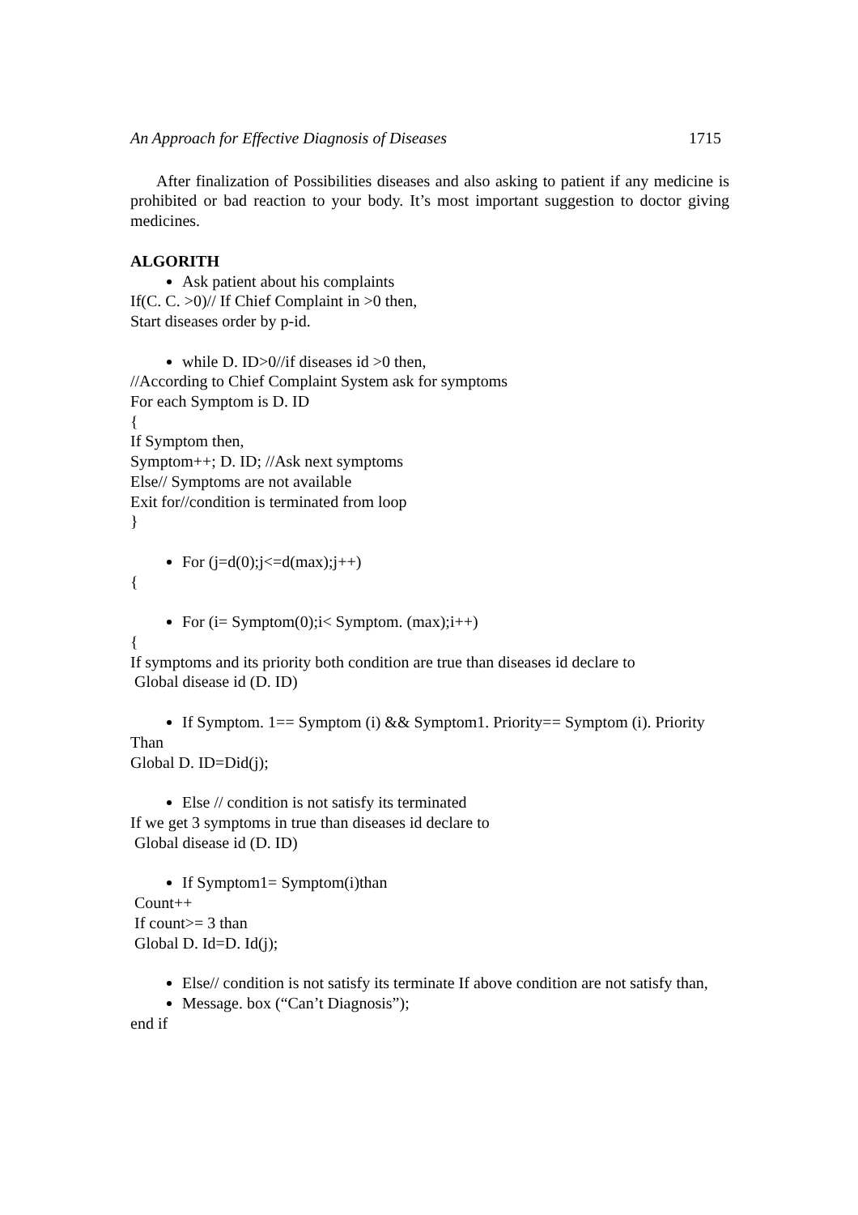An Approach for Effective Diagnosis of Diseases 1715
After finalization of Possibilities diseases and also asking to patient if any medicine is prohibited or bad reaction to your body. It’s most important suggestion to doctor giving medicines.
ALGORITH
Ask patient about his complaints
If(C. C. >0)// If Chief Complaint in >0 then,
Start diseases order by p-id.
while D. ID>0//if diseases id >0 then,
//According to Chief Complaint System ask for symptoms
For each Symptom is D. ID
{
If Symptom then,
Symptom++; D. ID; //Ask next symptoms
Else// Symptoms are not available
Exit for//condition is terminated from loop
}
For (j=d(0);j<=d(max);j++)
{
For (i= Symptom(0);i< Symptom. (max);i++)
{
If symptoms and its priority both condition are true than diseases id declare to
Global disease id (D. ID)
If Symptom. 1== Symptom (i) && Symptom1. Priority== Symptom (i). Priority
Than
Global D. ID=Did(j);
Else // condition is not satisfy its terminated
If we get 3 symptoms in true than diseases id declare to
Global disease id (D. ID)
If Symptom1= Symptom(i)than
Count++
If count>= 3 than
Global D. Id=D. Id(j);
Else// condition is not satisfy its terminate If above condition are not satisfy than,
Message. box (“Can’t Diagnosis”);
end if